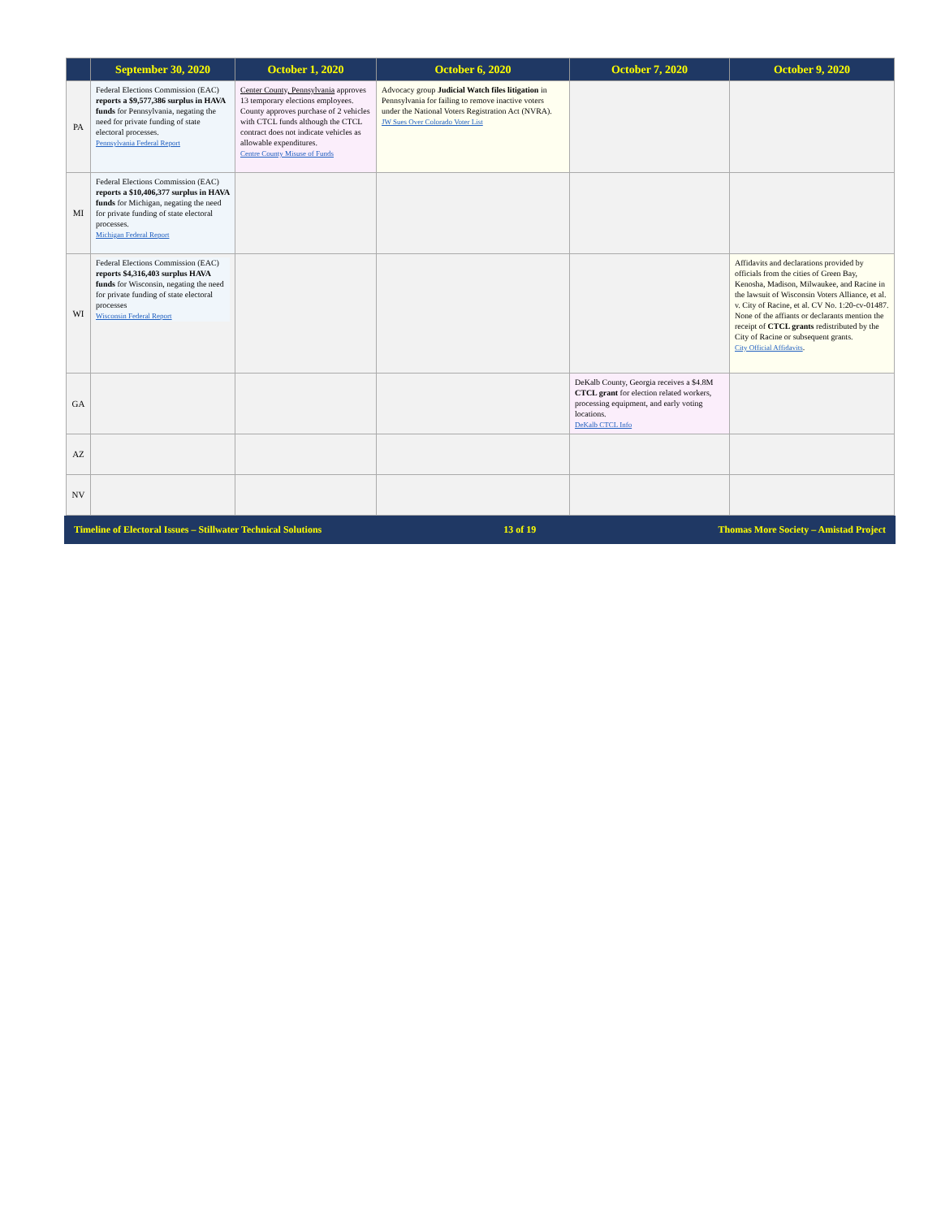| | September 30, 2020 | October 1, 2020 | October 6, 2020 | October 7, 2020 | October 9, 2020 |
| --- | --- | --- | --- | --- | --- |
| PA | Federal Elections Commission (EAC) reports a $9,577,386 surplus in HAVA funds for Pennsylvania, negating the need for private funding of state electoral processes. Pennsylvania Federal Report | Center County, Pennsylvania approves 13 temporary elections employees. County approves purchase of 2 vehicles with CTCL funds although the CTCL contract does not indicate vehicles as allowable expenditures. Centre County Misuse of Funds | Advocacy group Judicial Watch files litigation in Pennsylvania for failing to remove inactive voters under the National Voters Registration Act (NVRA). JW Sues Over Colorado Voter List | | |
| MI | Federal Elections Commission (EAC) reports a $10,406,377 surplus in HAVA funds for Michigan, negating the need for private funding of state electoral processes. Michigan Federal Report | | | | |
| WI | Federal Elections Commission (EAC) reports $4,316,403 surplus HAVA funds for Wisconsin, negating the need for private funding of state electoral processes Wisconsin Federal Report | | | | Affidavits and declarations provided by officials from the cities of Green Bay, Kenosha, Madison, Milwaukee, and Racine in the lawsuit of Wisconsin Voters Alliance, et al. v. City of Racine, et al. CV No. 1:20-cv-01487. None of the affiants or declarants mention the receipt of CTCL grants redistributed by the City of Racine or subsequent grants. City Official Affidavits . |
| GA | | | | DeKalb County, Georgia receives a $4.8M CTCL grant for election related workers, processing equipment, and early voting locations. DeKalb CTCL Info | |
| AZ | | | | | |
| NV | | | | | |
Timeline of Electoral Issues – Stillwater Technical Solutions 13 of 19 Thomas More Society – Amistad Project